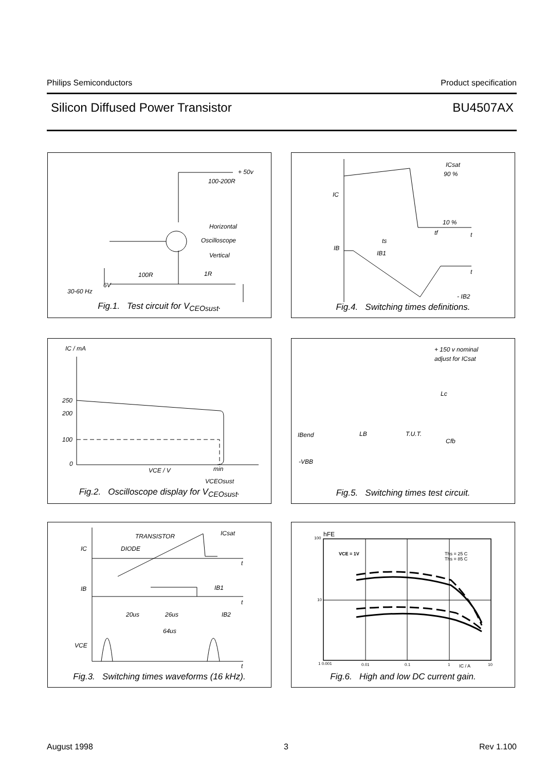Philips Semiconductors Product specification
Silicon Diffused Power Transistor BU4507AX
+ 50v
100-200R
Horizontal
Oscilloscope
Vertical
100R 1R
6V
30-60 Hz
Fig.1. Test circuit for V<sub>CEOsust</sub>.
ICsat
90 %
IC
10 %
tf t
ts
IB
IB1
t
- IB2
Fig.4. Switching times definitions.
IC / mA
250
200
100
0
VCE / V min
VCEOsust
Fig.2. Oscilloscope display for V<sub>CEOsust</sub>.
+ 150 v nominal
adjust for ICsat
Lc
IBend LB T.U.T.
Cfb
-VBB
Fig.5. Switching times test circuit.
TRANSISTOR ICsat
IC DIODE
t
IB1 IB
t
20us 26us IB2
64us
VCE
t
Fig.3. Switching times waveforms (16 kHz).
hFE
100
VCE = 1V Ths = 25 C
Ths = 85 C
10
1 0.001 0.01 0.1 1 IC / A 10
Fig.6. High and low DC current gain.
August 1998 3 Rev 1.100